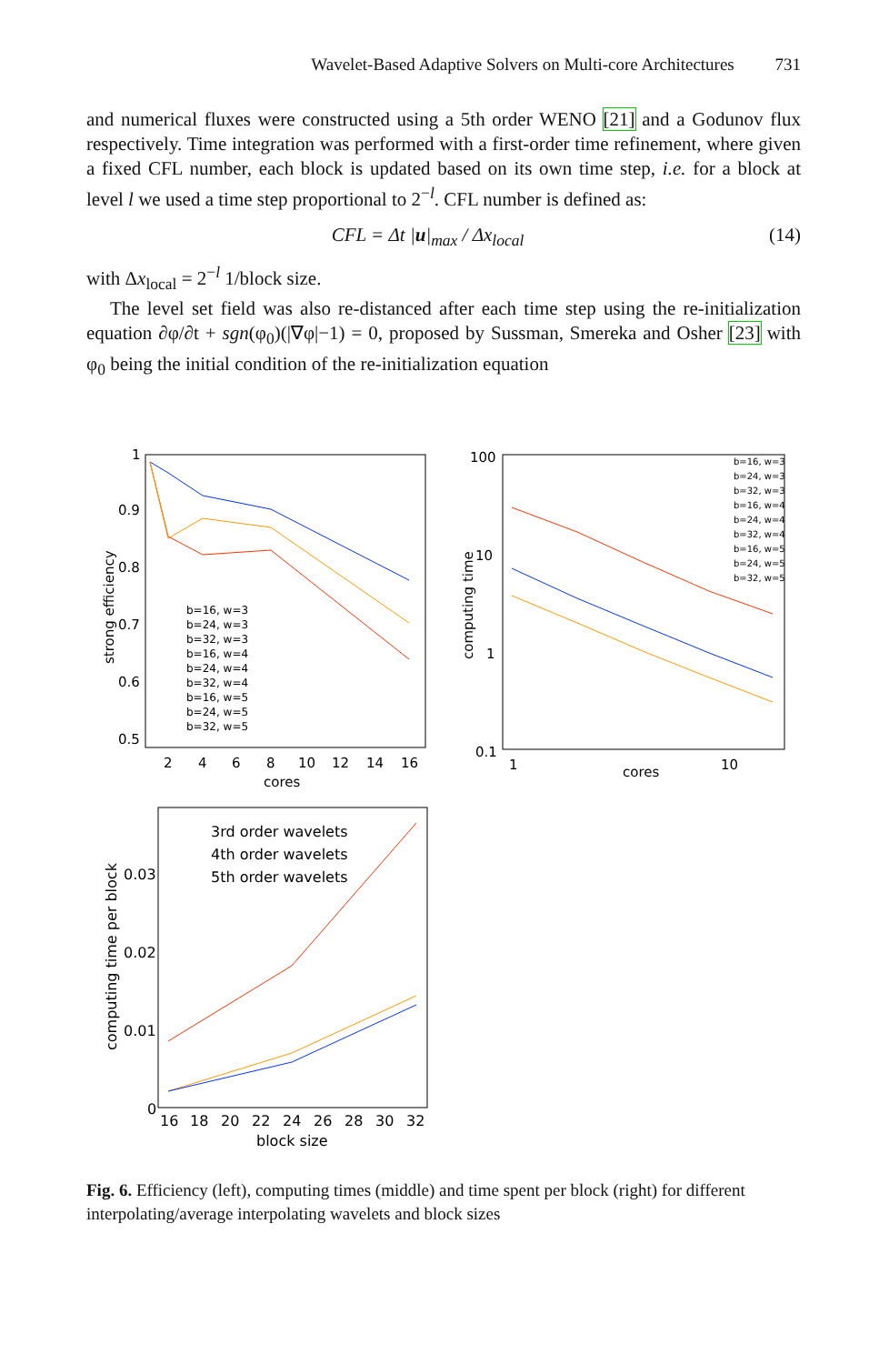Wavelet-Based Adaptive Solvers on Multi-core Architectures 731
and numerical fluxes were constructed using a 5th order WENO [21] and a Godunov flux respectively. Time integration was performed with a first-order time refinement, where given a fixed CFL number, each block is updated based on its own time step, i.e. for a block at level l we used a time step proportional to 2<sup>−l</sup>. CFL number is defined as:
CFL = Δt |u|<sub>max</sub> / Δx<sub>local</sub> (14)
with Δx<sub>local</sub> = 2<sup>−l</sup> 1/block size.
The level set field was also re-distanced after each time step using the re-initialization equation ∂φ/∂t + sgn(φ<sub>0</sub>)(|∇φ|−1) = 0, proposed by Sussman, Smereka and Osher [23] with φ<sub>0</sub> being the initial condition of the re-initialization equation
1
0.9
0.8
0.7
0.6
0.5
2
4
6
8
10
12
14
16
cores
strong efficiency
b=16, w=3
b=24, w=3
b=32, w=3
b=16, w=4
b=24, w=4
b=32, w=4
b=16, w=5
b=24, w=5
b=32, w=5
100
10
1
0.1
1
10
cores
computing time
b=16, w=3
b=24, w=3
b=32, w=3
b=16, w=4
b=24, w=4
b=32, w=4
b=16, w=5
b=24, w=5
b=32, w=5
0.03
0.02
0.01
0
16
18
20
22
24
26
28
30
32
block size
computing time per block
3rd order wavelets
4th order wavelets
5th order wavelets
Fig. 6. Efficiency (left), computing times (middle) and time spent per block (right) for different interpolating/average interpolating wavelets and block sizes